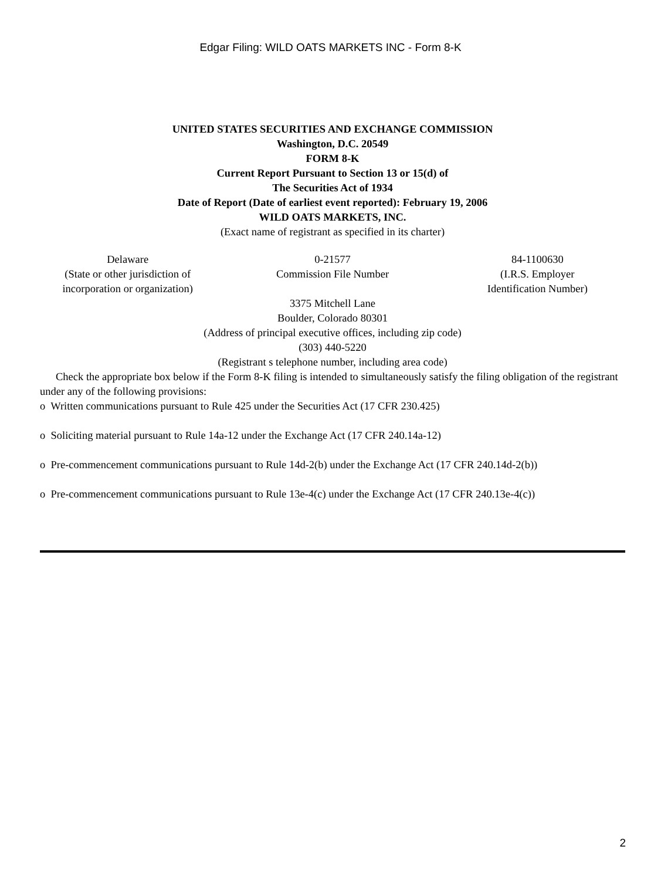Edgar Filing: WILD OATS MARKETS INC - Form 8-K
UNITED STATES SECURITIES AND EXCHANGE COMMISSION
Washington, D.C. 20549
FORM 8-K
Current Report Pursuant to Section 13 or 15(d) of
The Securities Act of 1934
Date of Report (Date of earliest event reported): February 19, 2006
WILD OATS MARKETS, INC.
(Exact name of registrant as specified in its charter)
| Delaware (State or other jurisdiction of incorporation or organization) | 0-21577 Commission File Number | 84-1100630 (I.R.S. Employer Identification Number) |
3375 Mitchell Lane
Boulder, Colorado 80301
(Address of principal executive offices, including zip code)
(303) 440-5220
(Registrant s telephone number, including area code)
Check the appropriate box below if the Form 8-K filing is intended to simultaneously satisfy the filing obligation of the registrant under any of the following provisions:
o Written communications pursuant to Rule 425 under the Securities Act (17 CFR 230.425)
o Soliciting material pursuant to Rule 14a-12 under the Exchange Act (17 CFR 240.14a-12)
o Pre-commencement communications pursuant to Rule 14d-2(b) under the Exchange Act (17 CFR 240.14d-2(b))
o Pre-commencement communications pursuant to Rule 13e-4(c) under the Exchange Act (17 CFR 240.13e-4(c))
2